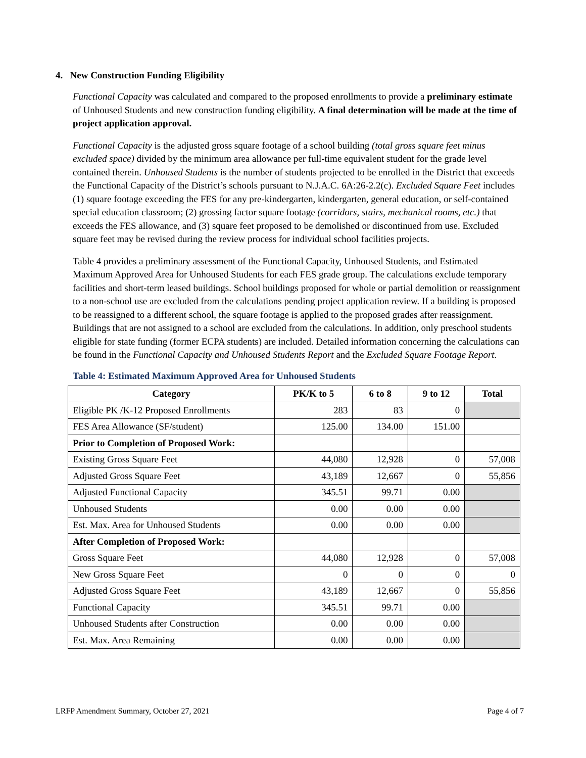4. New Construction Funding Eligibility
Functional Capacity was calculated and compared to the proposed enrollments to provide a preliminary estimate of Unhoused Students and new construction funding eligibility. A final determination will be made at the time of project application approval.
Functional Capacity is the adjusted gross square footage of a school building (total gross square feet minus excluded space) divided by the minimum area allowance per full-time equivalent student for the grade level contained therein. Unhoused Students is the number of students projected to be enrolled in the District that exceeds the Functional Capacity of the District’s schools pursuant to N.J.A.C. 6A:26-2.2(c). Excluded Square Feet includes (1) square footage exceeding the FES for any pre-kindergarten, kindergarten, general education, or self-contained special education classroom; (2) grossing factor square footage (corridors, stairs, mechanical rooms, etc.) that exceeds the FES allowance, and (3) square feet proposed to be demolished or discontinued from use. Excluded square feet may be revised during the review process for individual school facilities projects.
Table 4 provides a preliminary assessment of the Functional Capacity, Unhoused Students, and Estimated Maximum Approved Area for Unhoused Students for each FES grade group. The calculations exclude temporary facilities and short-term leased buildings. School buildings proposed for whole or partial demolition or reassignment to a non-school use are excluded from the calculations pending project application review. If a building is proposed to be reassigned to a different school, the square footage is applied to the proposed grades after reassignment. Buildings that are not assigned to a school are excluded from the calculations. In addition, only preschool students eligible for state funding (former ECPA students) are included. Detailed information concerning the calculations can be found in the Functional Capacity and Unhoused Students Report and the Excluded Square Footage Report.
Table 4: Estimated Maximum Approved Area for Unhoused Students
| Category | PK/K to 5 | 6 to 8 | 9 to 12 | Total |
| --- | --- | --- | --- | --- |
| Eligible PK /K-12 Proposed Enrollments | 283 | 83 | 0 | |
| FES Area Allowance (SF/student) | 125.00 | 134.00 | 151.00 | |
| Prior to Completion of Proposed Work: | | | | |
| Existing Gross Square Feet | 44,080 | 12,928 | 0 | 57,008 |
| Adjusted Gross Square Feet | 43,189 | 12,667 | 0 | 55,856 |
| Adjusted Functional Capacity | 345.51 | 99.71 | 0.00 | |
| Unhoused Students | 0.00 | 0.00 | 0.00 | |
| Est. Max. Area for Unhoused Students | 0.00 | 0.00 | 0.00 | |
| After Completion of Proposed Work: | | | | |
| Gross Square Feet | 44,080 | 12,928 | 0 | 57,008 |
| New Gross Square Feet | 0 | 0 | 0 | 0 |
| Adjusted Gross Square Feet | 43,189 | 12,667 | 0 | 55,856 |
| Functional Capacity | 345.51 | 99.71 | 0.00 | |
| Unhoused Students after Construction | 0.00 | 0.00 | 0.00 | |
| Est. Max. Area Remaining | 0.00 | 0.00 | 0.00 | |
LRFP Amendment Summary, October 27, 2021 Page 4 of 7